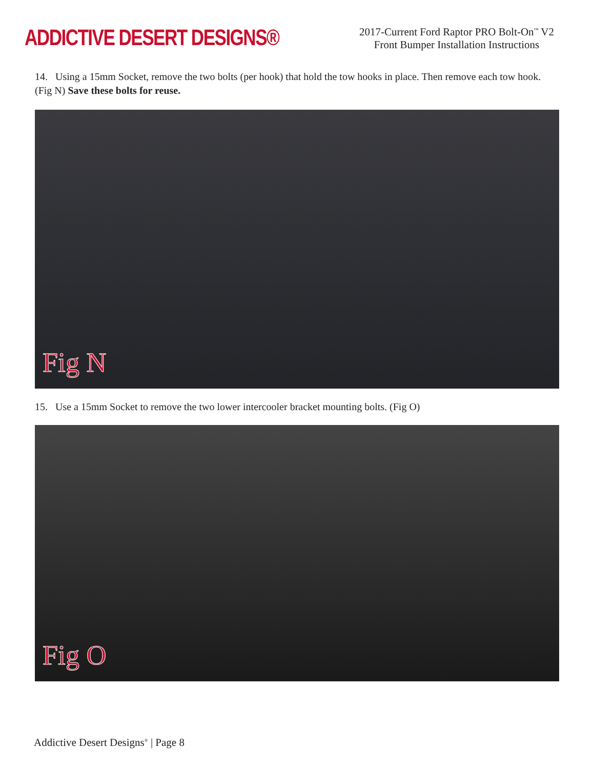ADDICTIVE DESERT DESIGNS®
2017-Current Ford Raptor PRO Bolt-On<sup>™</sup> V2
Front Bumper Installation Instructions
14. Using a 15mm Socket, remove the two bolts (per hook) that hold the tow hooks in place. Then remove each tow hook. (Fig N) Save these bolts for reuse.
Fig N
15. Use a 15mm Socket to remove the two lower intercooler bracket mounting bolts. (Fig O)
Fig O
Addictive Desert Designs<sup>®</sup> | Page 8